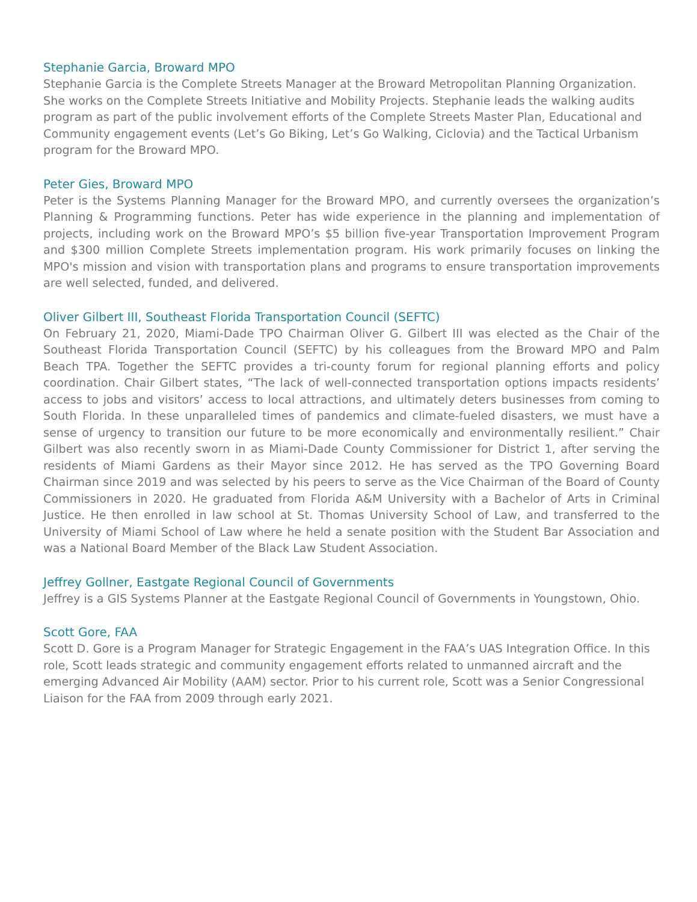Stephanie Garcia, Broward MPO
Stephanie Garcia is the Complete Streets Manager at the Broward Metropolitan Planning Organization. She works on the Complete Streets Initiative and Mobility Projects. Stephanie leads the walking audits program as part of the public involvement efforts of the Complete Streets Master Plan, Educational and Community engagement events (Let’s Go Biking, Let’s Go Walking, Ciclovia) and the Tactical Urbanism program for the Broward MPO.
Peter Gies, Broward MPO
Peter is the Systems Planning Manager for the Broward MPO, and currently oversees the organization’s Planning & Programming functions. Peter has wide experience in the planning and implementation of projects, including work on the Broward MPO’s $5 billion five-year Transportation Improvement Program and $300 million Complete Streets implementation program. His work primarily focuses on linking the MPO's mission and vision with transportation plans and programs to ensure transportation improvements are well selected, funded, and delivered.
Oliver Gilbert III, Southeast Florida Transportation Council (SEFTC)
On February 21, 2020, Miami-Dade TPO Chairman Oliver G. Gilbert III was elected as the Chair of the Southeast Florida Transportation Council (SEFTC) by his colleagues from the Broward MPO and Palm Beach TPA. Together the SEFTC provides a tri-county forum for regional planning efforts and policy coordination. Chair Gilbert states, “The lack of well-connected transportation options impacts residents’ access to jobs and visitors’ access to local attractions, and ultimately deters businesses from coming to South Florida. In these unparalleled times of pandemics and climate-fueled disasters, we must have a sense of urgency to transition our future to be more economically and environmentally resilient.” Chair Gilbert was also recently sworn in as Miami-Dade County Commissioner for District 1, after serving the residents of Miami Gardens as their Mayor since 2012. He has served as the TPO Governing Board Chairman since 2019 and was selected by his peers to serve as the Vice Chairman of the Board of County Commissioners in 2020. He graduated from Florida A&M University with a Bachelor of Arts in Criminal Justice. He then enrolled in law school at St. Thomas University School of Law, and transferred to the University of Miami School of Law where he held a senate position with the Student Bar Association and was a National Board Member of the Black Law Student Association.
Jeffrey Gollner, Eastgate Regional Council of Governments
Jeffrey is a GIS Systems Planner at the Eastgate Regional Council of Governments in Youngstown, Ohio.
Scott Gore, FAA
Scott D. Gore is a Program Manager for Strategic Engagement in the FAA’s UAS Integration Office. In this role, Scott leads strategic and community engagement efforts related to unmanned aircraft and the emerging Advanced Air Mobility (AAM) sector. Prior to his current role, Scott was a Senior Congressional Liaison for the FAA from 2009 through early 2021.